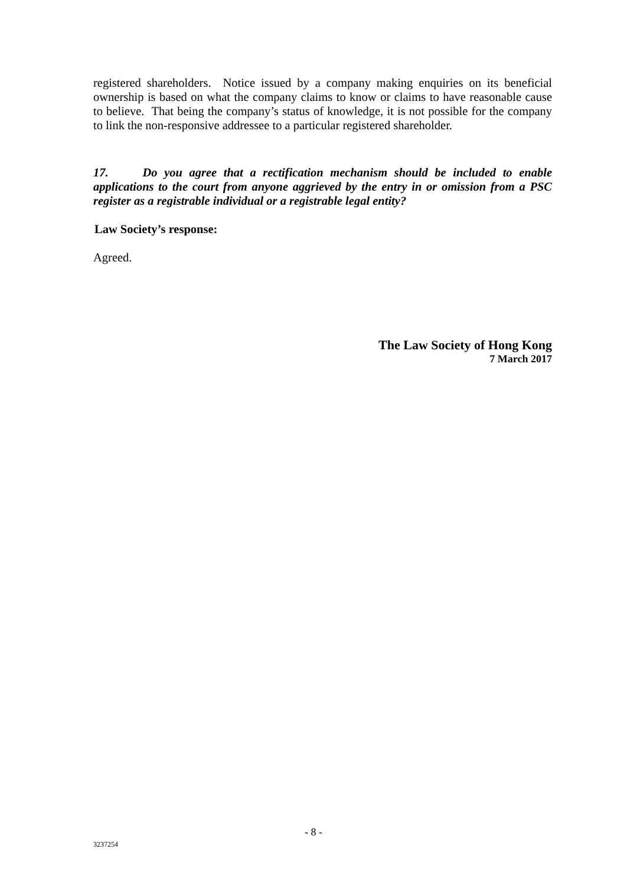registered shareholders. Notice issued by a company making enquiries on its beneficial ownership is based on what the company claims to know or claims to have reasonable cause to believe. That being the company’s status of knowledge, it is not possible for the company to link the non-responsive addressee to a particular registered shareholder.
17. Do you agree that a rectification mechanism should be included to enable applications to the court from anyone aggrieved by the entry in or omission from a PSC register as a registrable individual or a registrable legal entity?
Law Society’s response:
Agreed.
The Law Society of Hong Kong
7 March 2017
- 8 -
3237254